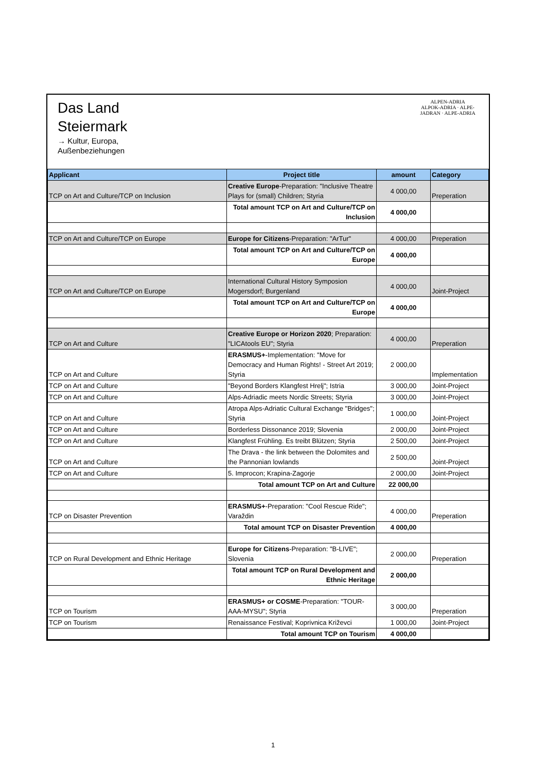Das Land
Steiermark
→ Kultur, Europa,
Außenbeziehungen
ALPEN-ADRIA
ALPOK-ADRIA · ALPE-JADRAN · ALPE-ADRIA
| Applicant | Project title | amount | Category |
| --- | --- | --- | --- |
| TCP on Art and Culture/TCP on Inclusion | Creative Europe -Preparation: "Inclusive Theatre Plays for (small) Children; Styria | 4 000,00 | Preperation |
| | Total amount TCP on Art and Culture/TCP on Inclusion | 4 000,00 | |
| TCP on Art and Culture/TCP on Europe | Europe for Citizens -Preparation: "ArTur" | 4 000,00 | Preperation |
| | Total amount TCP on Art and Culture/TCP on Europe | 4 000,00 | |
| TCP on Art and Culture/TCP on Europe | International Cultural History Symposion Mogersdorf; Burgenland | 4 000,00 | Joint-Project |
| | Total amount TCP on Art and Culture/TCP on Europe | 4 000,00 | |
| TCP on Art and Culture | Creative Europe or Horizon 2020 ; Preparation: "LICAtools EU"; Styria | 4 000,00 | Preperation |
| TCP on Art and Culture | ERASMUS+ -Implementation: "Move for Democracy and Human Rights! - Street Art 2019; Styria | 2 000,00 | Implementation |
| TCP on Art and Culture | "Beyond Borders Klangfest Hrelj"; Istria | 3 000,00 | Joint-Project |
| TCP on Art and Culture | Alps-Adriadic meets Nordic Streets; Styria | 3 000,00 | Joint-Project |
| TCP on Art and Culture | Atropa Alps-Adriatic Cultural Exchange "Bridges"; Styria | 1 000,00 | Joint-Project |
| TCP on Art and Culture | Borderless Dissonance 2019; Slovenia | 2 000,00 | Joint-Project |
| TCP on Art and Culture | Klangfest Frühling. Es treibt Blützen; Styria | 2 500,00 | Joint-Project |
| TCP on Art and Culture | The Drava - the link between the Dolomites and the Pannonian lowlands | 2 500,00 | Joint-Project |
| TCP on Art and Culture | 5. Improcon; Krapina-Zagorje | 2 000,00 | Joint-Project |
| | Total amount TCP on Art and Culture | 22 000,00 | |
| TCP on Disaster Prevention | ERASMUS+ -Preparation: "Cool Rescue Ride"; Varaždin | 4 000,00 | Preperation |
| | Total amount TCP on Disaster Prevention | 4 000,00 | |
| TCP on Rural Development and Ethnic Heritage | Europe for Citizens -Preparation: "B-LIVE"; Slovenia | 2 000,00 | Preperation |
| | Total amount TCP on Rural Development and Ethnic Heritage | 2 000,00 | |
| TCP on Tourism | ERASMUS+ or COSME -Preparation: "TOUR-AAA-MYSU"; Styria | 3 000,00 | Preperation |
| TCP on Tourism | Renaissance Festival; Koprivnica Križevci | 1 000,00 | Joint-Project |
| | Total amount TCP on Tourism | 4 000,00 | |
1